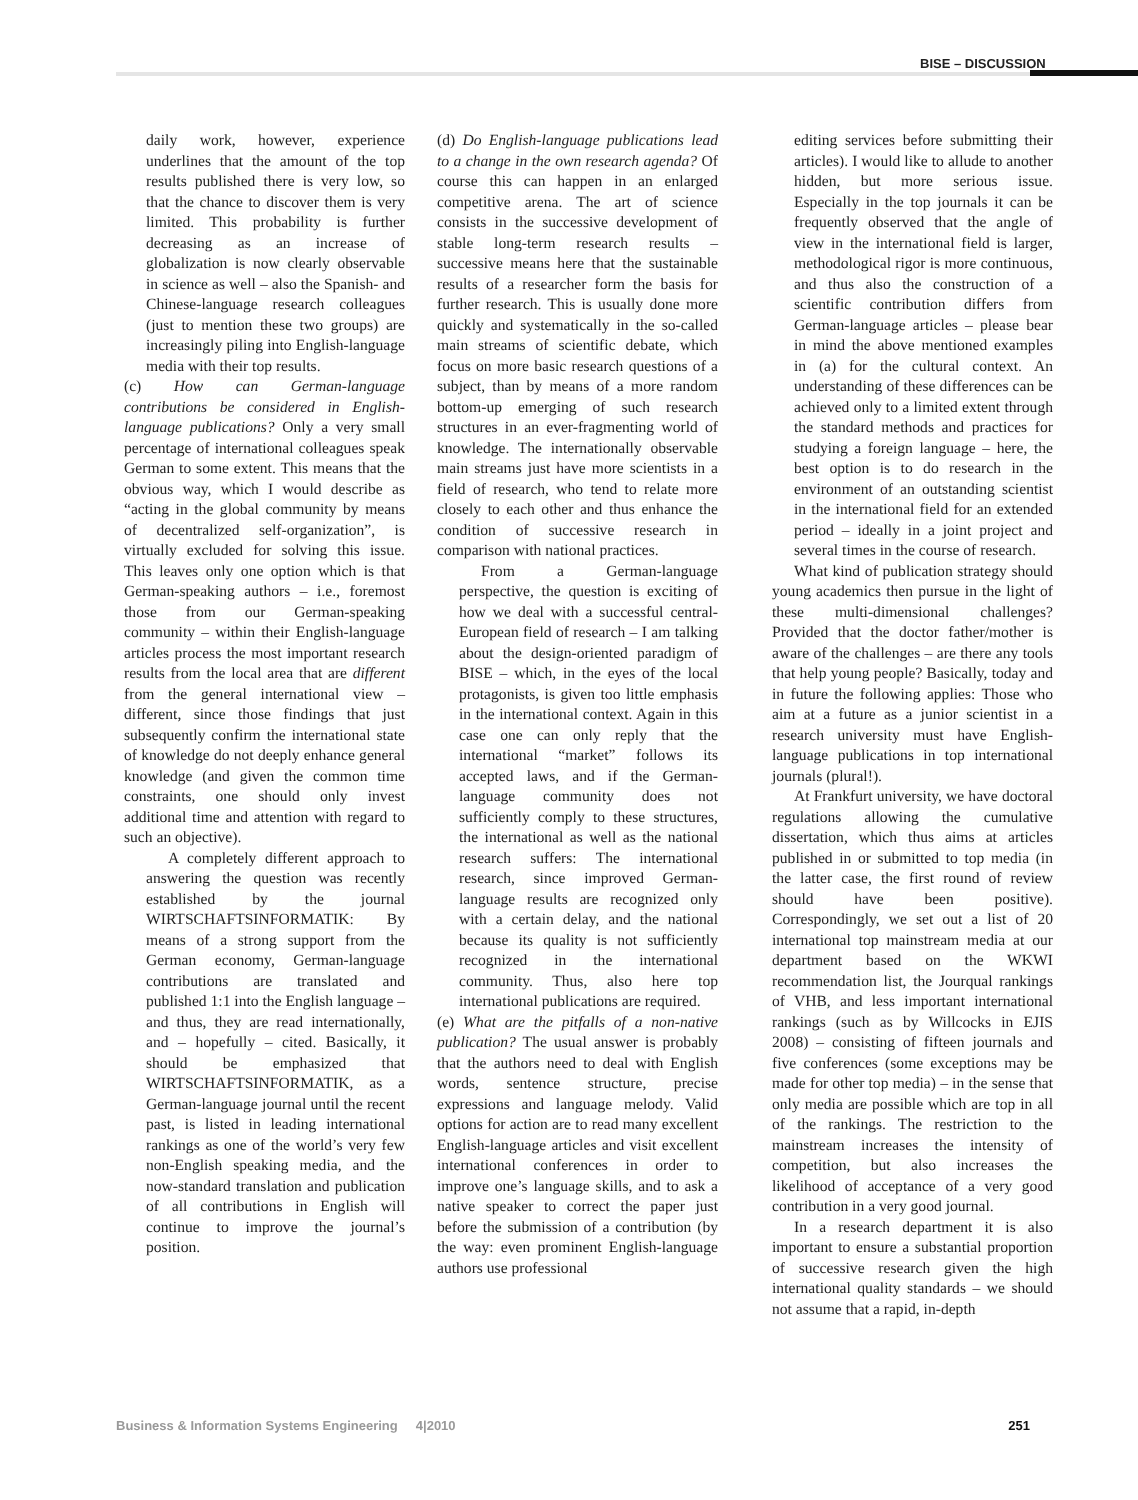BISE – DISCUSSION
daily work, however, experience underlines that the amount of the top results published there is very low, so that the chance to discover them is very limited. This probability is further decreasing as an increase of globalization is now clearly observable in science as well – also the Spanish- and Chinese-language research colleagues (just to mention these two groups) are increasingly piling into English-language media with their top results.
(c) How can German-language contributions be considered in English-language publications? Only a very small percentage of international colleagues speak German to some extent. This means that the obvious way, which I would describe as “acting in the global community by means of decentralized self-organization”, is virtually excluded for solving this issue. This leaves only one option which is that German-speaking authors – i.e., foremost those from our German-speaking community – within their English-language articles process the most important research results from the local area that are different from the general international view – different, since those findings that just subsequently confirm the international state of knowledge do not deeply enhance general knowledge (and given the common time constraints, one should only invest additional time and attention with regard to such an objective).
A completely different approach to answering the question was recently established by the journal WIRTSCHAFTSINFORMATIK: By means of a strong support from the German economy, German-language contributions are translated and published 1:1 into the English language – and thus, they are read internationally, and – hopefully – cited. Basically, it should be emphasized that WIRTSCHAFTSINFORMATIK, as a German-language journal until the recent past, is listed in leading international rankings as one of the world’s very few non-English speaking media, and the now-standard translation and publication of all contributions in English will continue to improve the journal’s position.
(d) Do English-language publications lead to a change in the own research agenda? Of course this can happen in an enlarged competitive arena. The art of science consists in the successive development of stable long-term research results – successive means here that the sustainable results of a researcher form the basis for further research. This is usually done more quickly and systematically in the so-called main streams of scientific debate, which focus on more basic research questions of a subject, than by means of a more random bottom-up emerging of such research structures in an ever-fragmenting world of knowledge. The internationally observable main streams just have more scientists in a field of research, who tend to relate more closely to each other and thus enhance the condition of successive research in comparison with national practices.
From a German-language perspective, the question is exciting of how we deal with a successful central-European field of research – I am talking about the design-oriented paradigm of BISE – which, in the eyes of the local protagonists, is given too little emphasis in the international context. Again in this case one can only reply that the international “market” follows its accepted laws, and if the German-language community does not sufficiently comply to these structures, the international as well as the national research suffers: The international research, since improved German-language results are recognized only with a certain delay, and the national because its quality is not sufficiently recognized in the international community. Thus, also here top international publications are required.
(e) What are the pitfalls of a non-native publication? The usual answer is probably that the authors need to deal with English words, sentence structure, precise expressions and language melody. Valid options for action are to read many excellent English-language articles and visit excellent international conferences in order to improve one’s language skills, and to ask a native speaker to correct the paper just before the submission of a contribution (by the way: even prominent English-language authors use professional
editing services before submitting their articles). I would like to allude to another hidden, but more serious issue. Especially in the top journals it can be frequently observed that the angle of view in the international field is larger, methodological rigor is more continuous, and thus also the construction of a scientific contribution differs from German-language articles – please bear in mind the above mentioned examples in (a) for the cultural context. An understanding of these differences can be achieved only to a limited extent through the standard methods and practices for studying a foreign language – here, the best option is to do research in the environment of an outstanding scientist in the international field for an extended period – ideally in a joint project and several times in the course of research.
What kind of publication strategy should young academics then pursue in the light of these multi-dimensional challenges? Provided that the doctor father/mother is aware of the challenges – are there any tools that help young people? Basically, today and in future the following applies: Those who aim at a future as a junior scientist in a research university must have English-language publications in top international journals (plural!).
At Frankfurt university, we have doctoral regulations allowing the cumulative dissertation, which thus aims at articles published in or submitted to top media (in the latter case, the first round of review should have been positive). Correspondingly, we set out a list of 20 international top mainstream media at our department based on the WKWI recommendation list, the Jourqual rankings of VHB, and less important international rankings (such as by Willcocks in EJIS 2008) – consisting of fifteen journals and five conferences (some exceptions may be made for other top media) – in the sense that only media are possible which are top in all of the rankings. The restriction to the mainstream increases the intensity of competition, but also increases the likelihood of acceptance of a very good contribution in a very good journal.
In a research department it is also important to ensure a substantial proportion of successive research given the high international quality standards – we should not assume that a rapid, in-depth
Business & Information Systems Engineering 4|2010 251